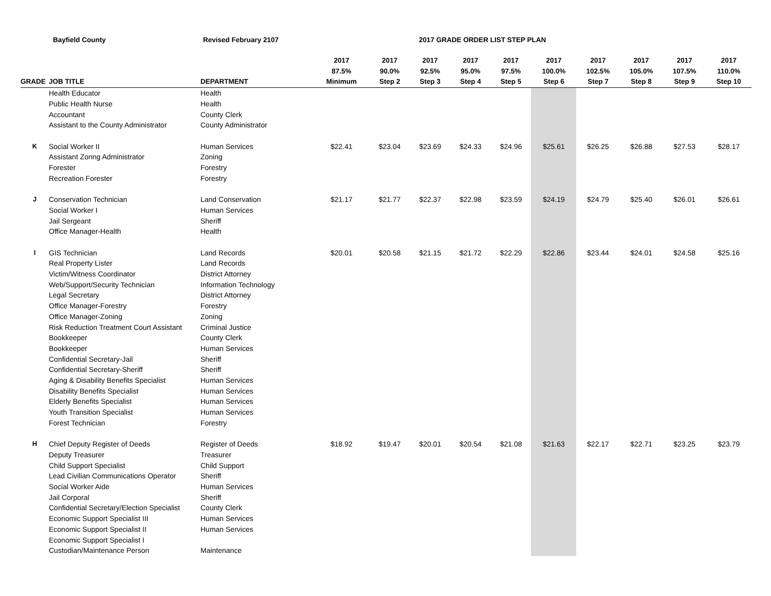Bayfield County Revised February 2107 2017 GRADE ORDER LIST STEP PLAN
| | | | 2017 | 2017 | 2017 | 2017 | 2017 | 2017 | 2017 | 2017 | 2017 | 2017 |
| --- | --- | --- | --- | --- | --- | --- | --- | --- | --- | --- | --- | --- |
| | | | 87.5% | 90.0% | 92.5% | 95.0% | 97.5% | 100.0% | 102.5% | 105.0% | 107.5% | 110.0% |
| GRADE | JOB TITLE | DEPARTMENT | Minimum | Step 2 | Step 3 | Step 4 | Step 5 | Step 6 | Step 7 | Step 8 | Step 9 | Step 10 |
| | Health Educator | Health | | | | | | | | | | |
| | Public Health Nurse | Health | | | | | | | | | | |
| | Accountant | County Clerk | | | | | | | | | | |
| | Assistant to the County Administrator | County Administrator | | | | | | | | | | |
| K | Social Worker II | Human Services | $22.41 | $23.04 | $23.69 | $24.33 | $24.96 | $25.61 | $26.25 | $26.88 | $27.53 | $28.17 |
| | Assistant Zonng Administrator | Zoning | | | | | | | | | | |
| | Forester | Forestry | | | | | | | | | | |
| | Recreation Forester | Forestry | | | | | | | | | | |
| J | Conservation Technician | Land Conservation | $21.17 | $21.77 | $22.37 | $22.98 | $23.59 | $24.19 | $24.79 | $25.40 | $26.01 | $26.61 |
| | Social Worker I | Human Services | | | | | | | | | | |
| | Jail Sergeant | Sheriff | | | | | | | | | | |
| | Office Manager-Health | Health | | | | | | | | | | |
| I | GIS Technician | Land Records | $20.01 | $20.58 | $21.15 | $21.72 | $22.29 | $22.86 | $23.44 | $24.01 | $24.58 | $25.16 |
| | Real Property Lister | Land Records | | | | | | | | | | |
| | Victim/Witness Coordinator | District Attorney | | | | | | | | | | |
| | Web/Support/Security Technician | Information Technology | | | | | | | | | | |
| | Legal Secretary | District Attorney | | | | | | | | | | |
| | Office Manager-Forestry | Forestry | | | | | | | | | | |
| | Office Manager-Zoning | Zoning | | | | | | | | | | |
| | Risk Reduction Treatment Court Assistant | Criminal Justice | | | | | | | | | | |
| | Bookkeeper | County Clerk | | | | | | | | | | |
| | Bookkeeper | Human Services | | | | | | | | | | |
| | Confidential Secretary-Jail | Sheriff | | | | | | | | | | |
| | Confidential Secretary-Sheriff | Sheriff | | | | | | | | | | |
| | Aging & Disability Benefits Specialist | Human Services | | | | | | | | | | |
| | Disability Benefits Specialist | Human Services | | | | | | | | | | |
| | Elderly Benefits Specialist | Human Services | | | | | | | | | | |
| | Youth Transition Specialist | Human Services | | | | | | | | | | |
| | Forest Technician | Forestry | | | | | | | | | | |
| H | Chief Deputy Register of Deeds | Register of Deeds | $18.92 | $19.47 | $20.01 | $20.54 | $21.08 | $21.63 | $22.17 | $22.71 | $23.25 | $23.79 |
| | Deputy Treasurer | Treasurer | | | | | | | | | | |
| | Child Support Specialist | Child Support | | | | | | | | | | |
| | Lead Civilian Communications Operator | Sheriff | | | | | | | | | | |
| | Social Worker Aide | Human Services | | | | | | | | | | |
| | Jail Corporal | Sheriff | | | | | | | | | | |
| | Confidential Secretary/Election Specialist | County Clerk | | | | | | | | | | |
| | Economic Support Specialist III | Human Services | | | | | | | | | | |
| | Economic Support Specialist II | Human Services | | | | | | | | | | |
| | Economic Support Specialist I | | | | | | | | | | | |
| | Custodian/Maintenance Person | Maintenance | | | | | | | | | | |